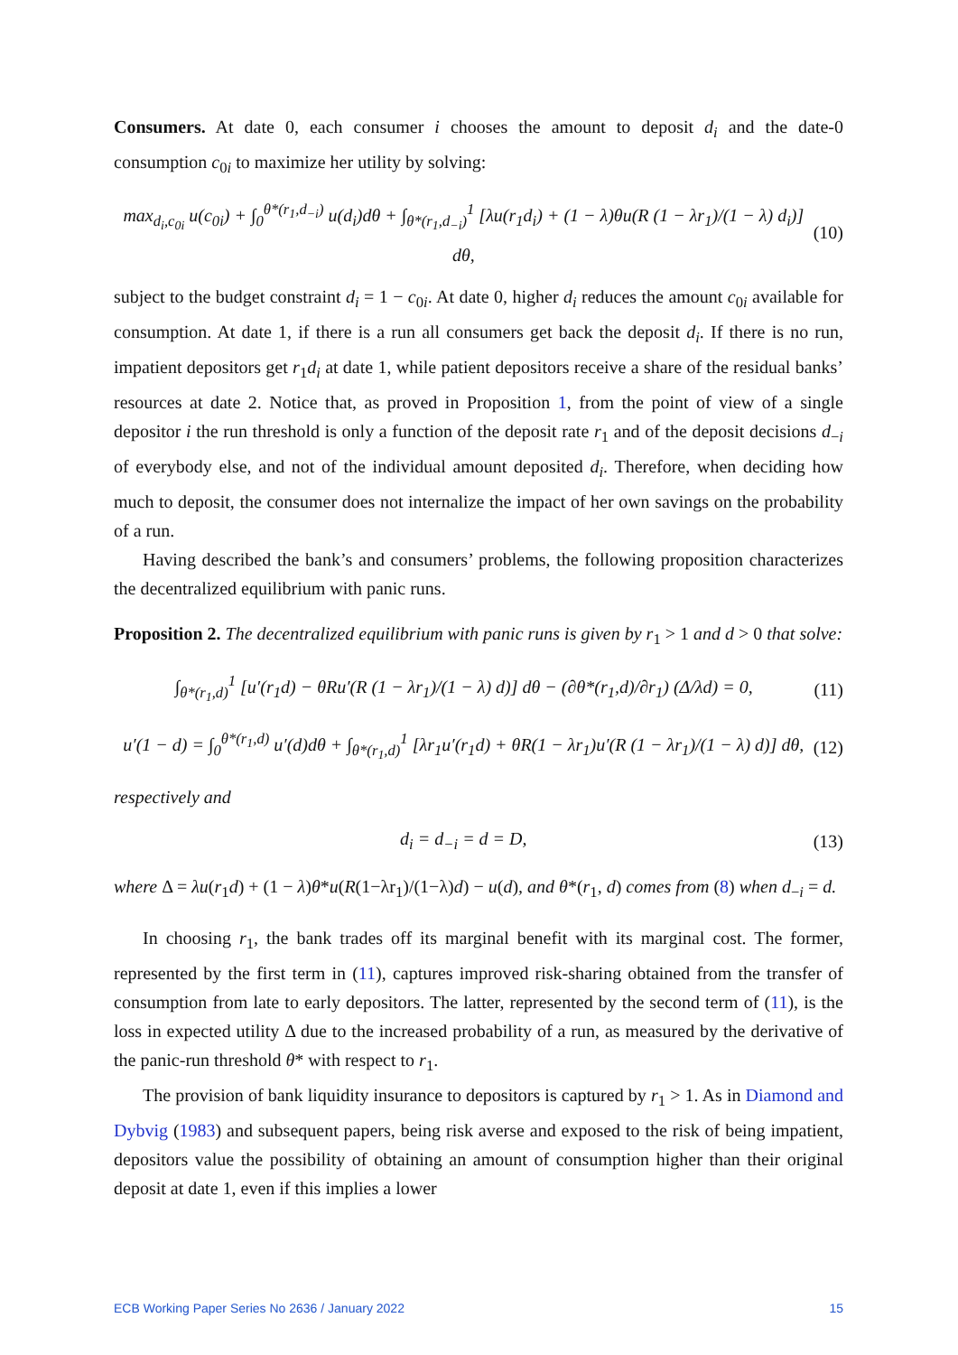Consumers. At date 0, each consumer i chooses the amount to deposit d<sub>i</sub> and the date-0 consumption c<sub>0i</sub> to maximize her utility by solving:
max<sub>d<sub>i</sub>,c<sub>0i</sub></sub> u(c<sub>0i</sub>) + ∫<sub>0</sub><sup>θ*(r<sub>1</sub>,d<sub>−i</sub>)</sup> u(d<sub>i</sub>)dθ + ∫<sub>θ*(r<sub>1</sub>,d<sub>−i</sub>)</sub><sup>1</sup> [λu(r<sub>1</sub>d<sub>i</sub>) + (1 − λ)θu(R (1 − λr<sub>1</sub>)/(1 − λ) d<sub>i</sub>)] dθ, (10)
subject to the budget constraint d<sub>i</sub> = 1 − c<sub>0i</sub>. At date 0, higher d<sub>i</sub> reduces the amount c<sub>0i</sub> available for consumption. At date 1, if there is a run all consumers get back the deposit d<sub>i</sub>. If there is no run, impatient depositors get r<sub>1</sub>d<sub>i</sub> at date 1, while patient depositors receive a share of the residual banks’ resources at date 2. Notice that, as proved in Proposition 1, from the point of view of a single depositor i the run threshold is only a function of the deposit rate r<sub>1</sub> and of the deposit decisions d<sub>−i</sub> of everybody else, and not of the individual amount deposited d<sub>i</sub>. Therefore, when deciding how much to deposit, the consumer does not internalize the impact of her own savings on the probability of a run.
Having described the bank’s and consumers’ problems, the following proposition characterizes the decentralized equilibrium with panic runs.
Proposition 2. The decentralized equilibrium with panic runs is given by r<sub>1</sub> > 1 and d > 0 that solve:
∫<sub>θ*(r<sub>1</sub>,d)</sub><sup>1</sup> [u′(r<sub>1</sub>d) − θRu′(R (1 − λr<sub>1</sub>)/(1 − λ) d)] dθ − (∂θ*(r<sub>1</sub>,d)/∂r<sub>1</sub>) (Δ/λd) = 0, (11)
u′(1 − d) = ∫<sub>0</sub><sup>θ*(r<sub>1</sub>,d)</sup> u′(d)dθ + ∫<sub>θ*(r<sub>1</sub>,d)</sub><sup>1</sup> [λr<sub>1</sub>u′(r<sub>1</sub>d) + θR(1 − λr<sub>1</sub>)u′(R (1 − λr<sub>1</sub>)/(1 − λ) d)] dθ, (12)
respectively and
d<sub>i</sub> = d<sub>−i</sub> = d = D, (13)
where Δ = λu(r<sub>1</sub>d) + (1 − λ)θ*u(R(1−λr<sub>1</sub>)/(1−λ)d) − u(d), and θ*(r<sub>1</sub>, d) comes from (8) when d<sub>−i</sub> = d.
In choosing r<sub>1</sub>, the bank trades off its marginal benefit with its marginal cost. The former, represented by the first term in (11), captures improved risk-sharing obtained from the transfer of consumption from late to early depositors. The latter, represented by the second term of (11), is the loss in expected utility Δ due to the increased probability of a run, as measured by the derivative of the panic-run threshold θ* with respect to r<sub>1</sub>.
The provision of bank liquidity insurance to depositors is captured by r<sub>1</sub> > 1. As in Diamond and Dybvig (1983) and subsequent papers, being risk averse and exposed to the risk of being impatient, depositors value the possibility of obtaining an amount of consumption higher than their original deposit at date 1, even if this implies a lower
ECB Working Paper Series No 2636 / January 2022 15